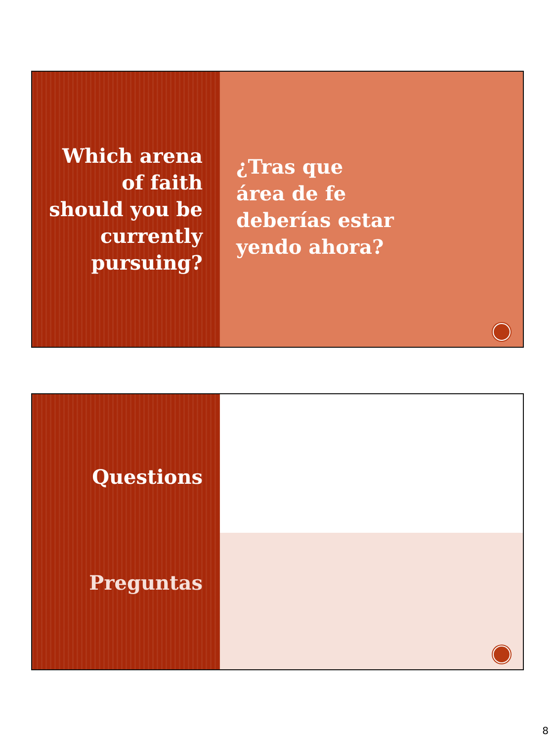Which arena
of faith
should you be
currently
pursuing?
¿Tras que
área de fe
deberías estar
yendo ahora?
Questions
Preguntas
8